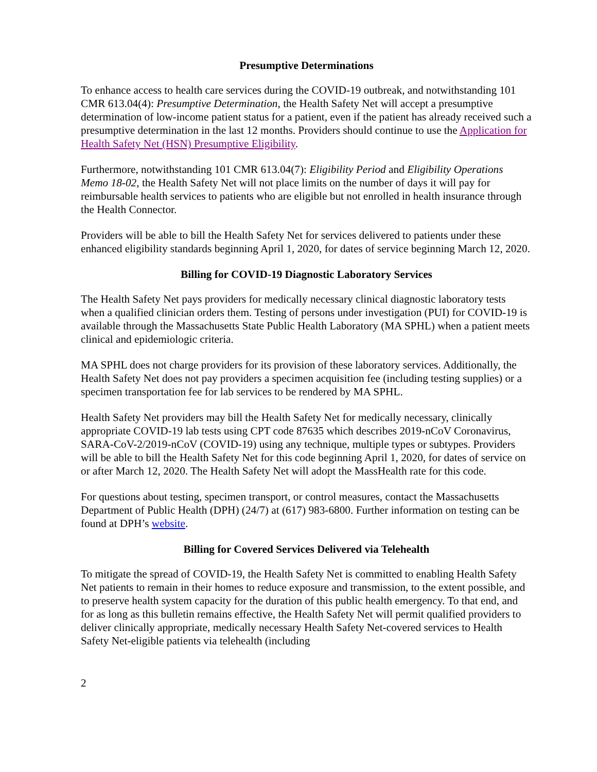Presumptive Determinations
To enhance access to health care services during the COVID-19 outbreak, and notwithstanding 101 CMR 613.04(4): Presumptive Determination, the Health Safety Net will accept a presumptive determination of low-income patient status for a patient, even if the patient has already received such a presumptive determination in the last 12 months. Providers should continue to use the Application for Health Safety Net (HSN) Presumptive Eligibility.
Furthermore, notwithstanding 101 CMR 613.04(7): Eligibility Period and Eligibility Operations Memo 18-02, the Health Safety Net will not place limits on the number of days it will pay for reimbursable health services to patients who are eligible but not enrolled in health insurance through the Health Connector.
Providers will be able to bill the Health Safety Net for services delivered to patients under these enhanced eligibility standards beginning April 1, 2020, for dates of service beginning March 12, 2020.
Billing for COVID-19 Diagnostic Laboratory Services
The Health Safety Net pays providers for medically necessary clinical diagnostic laboratory tests when a qualified clinician orders them. Testing of persons under investigation (PUI) for COVID-19 is available through the Massachusetts State Public Health Laboratory (MA SPHL) when a patient meets clinical and epidemiologic criteria.
MA SPHL does not charge providers for its provision of these laboratory services. Additionally, the Health Safety Net does not pay providers a specimen acquisition fee (including testing supplies) or a specimen transportation fee for lab services to be rendered by MA SPHL.
Health Safety Net providers may bill the Health Safety Net for medically necessary, clinically appropriate COVID-19 lab tests using CPT code 87635 which describes 2019-nCoV Coronavirus, SARA-CoV-2/2019-nCoV (COVID-19) using any technique, multiple types or subtypes. Providers will be able to bill the Health Safety Net for this code beginning April 1, 2020, for dates of service on or after March 12, 2020. The Health Safety Net will adopt the MassHealth rate for this code.
For questions about testing, specimen transport, or control measures, contact the Massachusetts Department of Public Health (DPH) (24/7) at (617) 983-6800. Further information on testing can be found at DPH’s website.
Billing for Covered Services Delivered via Telehealth
To mitigate the spread of COVID-19, the Health Safety Net is committed to enabling Health Safety Net patients to remain in their homes to reduce exposure and transmission, to the extent possible, and to preserve health system capacity for the duration of this public health emergency. To that end, and for as long as this bulletin remains effective, the Health Safety Net will permit qualified providers to deliver clinically appropriate, medically necessary Health Safety Net-covered services to Health Safety Net-eligible patients via telehealth (including
2